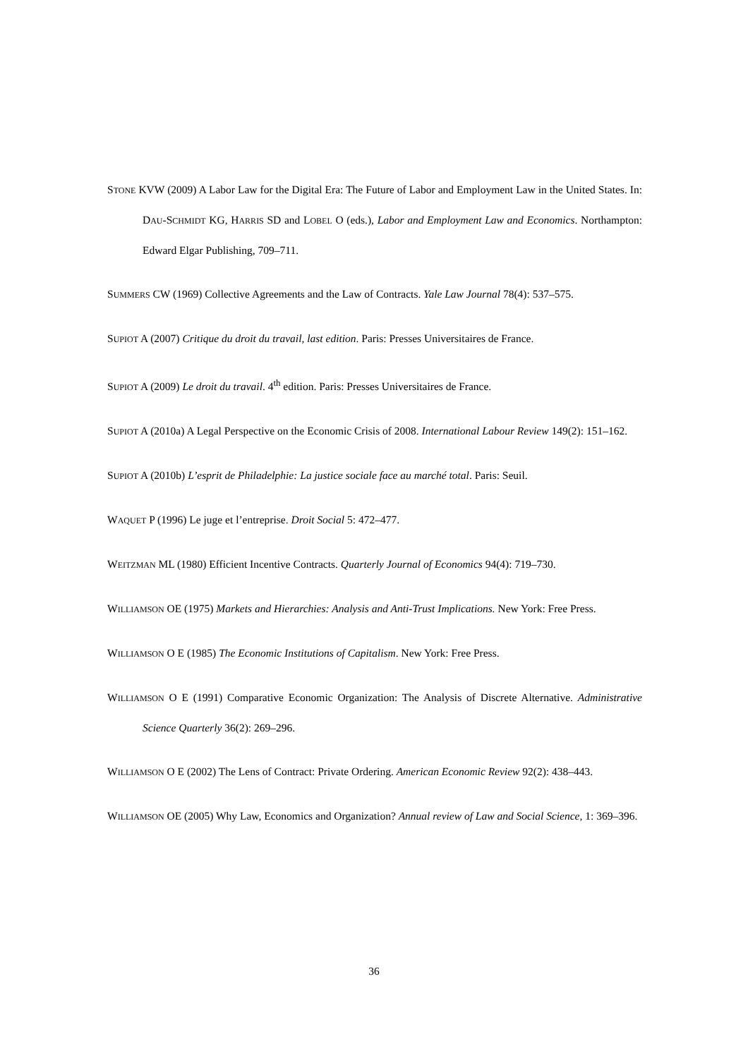STONE KVW (2009) A Labor Law for the Digital Era: The Future of Labor and Employment Law in the United States. In: DAU-SCHMIDT KG, HARRIS SD and LOBEL O (eds.), Labor and Employment Law and Economics. Northampton: Edward Elgar Publishing, 709–711.
SUMMERS CW (1969) Collective Agreements and the Law of Contracts. Yale Law Journal 78(4): 537–575.
SUPIOT A (2007) Critique du droit du travail, last edition. Paris: Presses Universitaires de France.
SUPIOT A (2009) Le droit du travail. 4<sup>th</sup> edition. Paris: Presses Universitaires de France.
SUPIOT A (2010a) A Legal Perspective on the Economic Crisis of 2008. International Labour Review 149(2): 151–162.
SUPIOT A (2010b) L’esprit de Philadelphie: La justice sociale face au marché total. Paris: Seuil.
WAQUET P (1996) Le juge et l’entreprise. Droit Social 5: 472–477.
WEITZMAN ML (1980) Efficient Incentive Contracts. Quarterly Journal of Economics 94(4): 719–730.
WILLIAMSON OE (1975) Markets and Hierarchies: Analysis and Anti-Trust Implications. New York: Free Press.
WILLIAMSON O E (1985) The Economic Institutions of Capitalism. New York: Free Press.
WILLIAMSON O E (1991) Comparative Economic Organization: The Analysis of Discrete Alternative. Administrative Science Quarterly 36(2): 269–296.
WILLIAMSON O E (2002) The Lens of Contract: Private Ordering. American Economic Review 92(2): 438–443.
WILLIAMSON OE (2005) Why Law, Economics and Organization? Annual review of Law and Social Science, 1: 369–396.
36